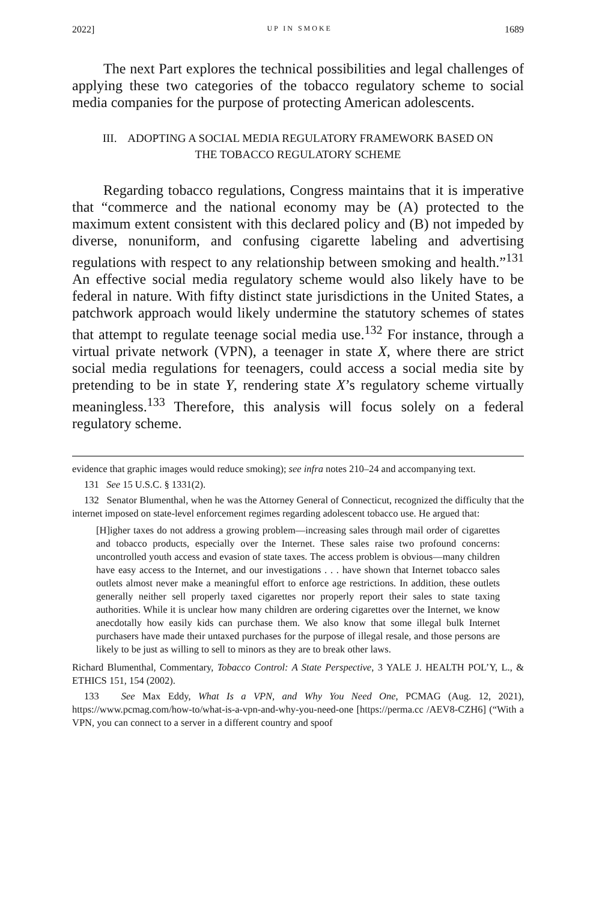2022] UP IN SMOKE 1689
The next Part explores the technical possibilities and legal challenges of applying these two categories of the tobacco regulatory scheme to social media companies for the purpose of protecting American adolescents.
III. ADOPTING A SOCIAL MEDIA REGULATORY FRAMEWORK BASED ON
THE TOBACCO REGULATORY SCHEME
Regarding tobacco regulations, Congress maintains that it is imperative that “commerce and the national economy may be (A) protected to the maximum extent consistent with this declared policy and (B) not impeded by diverse, nonuniform, and confusing cigarette labeling and advertising regulations with respect to any relationship between smoking and health.”<sup>131</sup> An effective social media regulatory scheme would also likely have to be federal in nature. With fifty distinct state jurisdictions in the United States, a patchwork approach would likely undermine the statutory schemes of states that attempt to regulate teenage social media use.<sup>132</sup> For instance, through a virtual private network (VPN), a teenager in state X, where there are strict social media regulations for teenagers, could access a social media site by pretending to be in state Y, rendering state X’s regulatory scheme virtually meaningless.<sup>133</sup> Therefore, this analysis will focus solely on a federal regulatory scheme.
evidence that graphic images would reduce smoking); see infra notes 210–24 and accompanying text.
131 See 15 U.S.C. § 1331(2).
132 Senator Blumenthal, when he was the Attorney General of Connecticut, recognized the difficulty that the internet imposed on state-level enforcement regimes regarding adolescent tobacco use. He argued that:
[H]igher taxes do not address a growing problem—increasing sales through mail order of cigarettes and tobacco products, especially over the Internet. These sales raise two profound concerns: uncontrolled youth access and evasion of state taxes. The access problem is obvious—many children have easy access to the Internet, and our investigations . . . have shown that Internet tobacco sales outlets almost never make a meaningful effort to enforce age restrictions. In addition, these outlets generally neither sell properly taxed cigarettes nor properly report their sales to state taxing authorities. While it is unclear how many children are ordering cigarettes over the Internet, we know anecdotally how easily kids can purchase them. We also know that some illegal bulk Internet purchasers have made their untaxed purchases for the purpose of illegal resale, and those persons are likely to be just as willing to sell to minors as they are to break other laws.
Richard Blumenthal, Commentary, Tobacco Control: A State Perspective, 3 YALE J. HEALTH POL’Y, L., & ETHICS 151, 154 (2002).
133 See Max Eddy, What Is a VPN, and Why You Need One, PCMAG (Aug. 12, 2021), https://www.pcmag.com/how-to/what-is-a-vpn-and-why-you-need-one [https://perma.cc /AEV8-CZH6] (“With a VPN, you can connect to a server in a different country and spoof